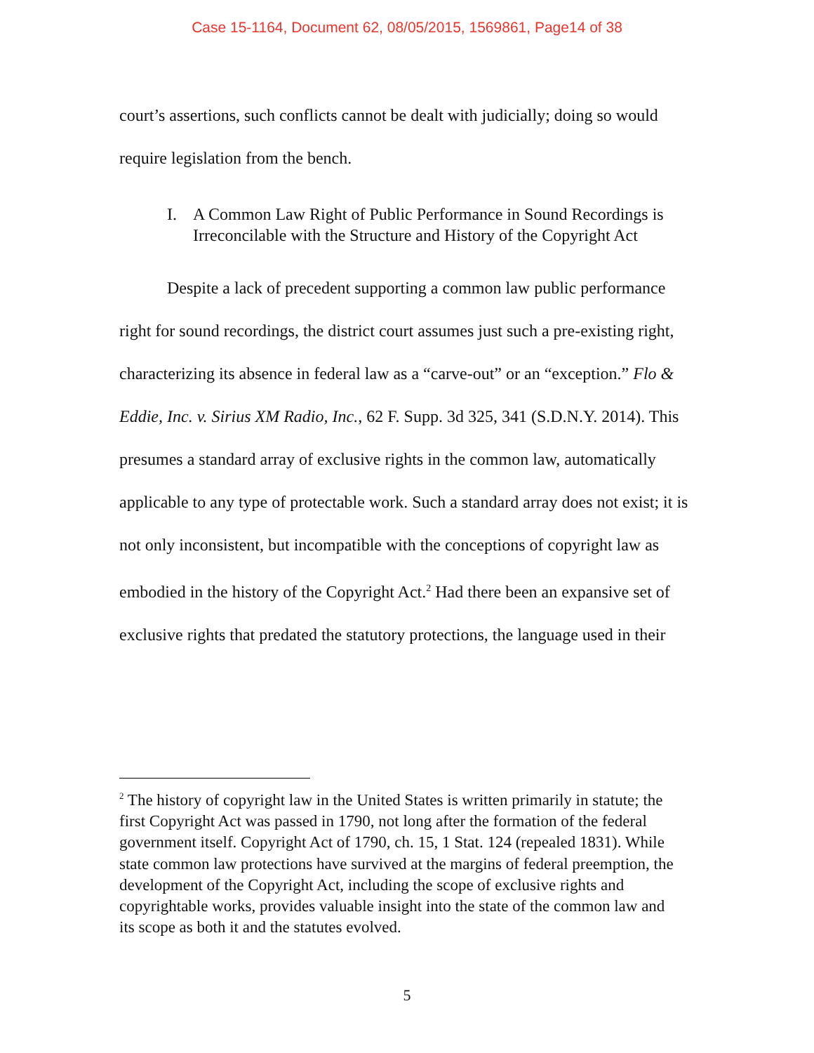Case 15-1164, Document 62, 08/05/2015, 1569861, Page14 of 38
court’s assertions, such conflicts cannot be dealt with judicially; doing so would require legislation from the bench.
I. A Common Law Right of Public Performance in Sound Recordings is Irreconcilable with the Structure and History of the Copyright Act
Despite a lack of precedent supporting a common law public performance right for sound recordings, the district court assumes just such a pre-existing right, characterizing its absence in federal law as a “carve-out” or an “exception.” Flo & Eddie, Inc. v. Sirius XM Radio, Inc., 62 F. Supp. 3d 325, 341 (S.D.N.Y. 2014). This presumes a standard array of exclusive rights in the common law, automatically applicable to any type of protectable work. Such a standard array does not exist; it is not only inconsistent, but incompatible with the conceptions of copyright law as embodied in the history of the Copyright Act.<sup>2</sup> Had there been an expansive set of exclusive rights that predated the statutory protections, the language used in their
<sup>2</sup> The history of copyright law in the United States is written primarily in statute; the first Copyright Act was passed in 1790, not long after the formation of the federal government itself. Copyright Act of 1790, ch. 15, 1 Stat. 124 (repealed 1831). While state common law protections have survived at the margins of federal preemption, the development of the Copyright Act, including the scope of exclusive rights and copyrightable works, provides valuable insight into the state of the common law and its scope as both it and the statutes evolved.
5